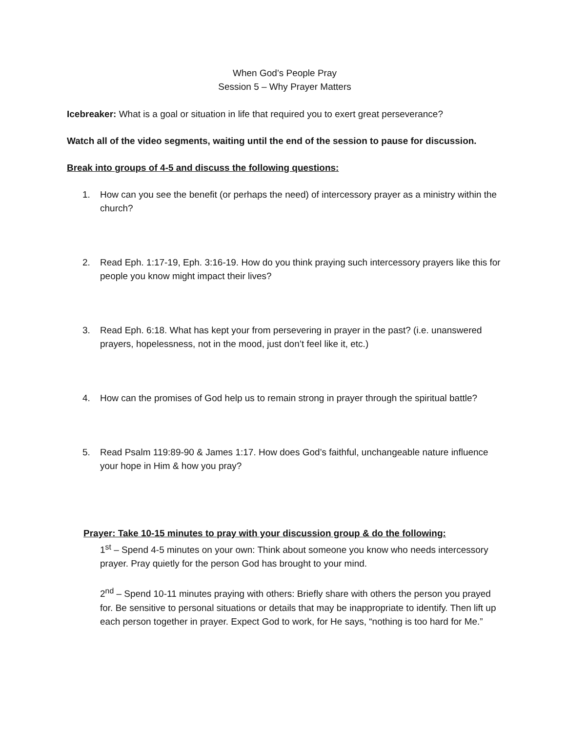When God’s People Pray
Session 5 – Why Prayer Matters
Icebreaker: What is a goal or situation in life that required you to exert great perseverance?
Watch all of the video segments, waiting until the end of the session to pause for discussion.
Break into groups of 4-5 and discuss the following questions:
1. How can you see the benefit (or perhaps the need) of intercessory prayer as a ministry within the church?
2. Read Eph. 1:17-19, Eph. 3:16-19. How do you think praying such intercessory prayers like this for people you know might impact their lives?
3. Read Eph. 6:18. What has kept your from persevering in prayer in the past? (i.e. unanswered prayers, hopelessness, not in the mood, just don’t feel like it, etc.)
4. How can the promises of God help us to remain strong in prayer through the spiritual battle?
5. Read Psalm 119:89-90 & James 1:17. How does God’s faithful, unchangeable nature influence your hope in Him & how you pray?
Prayer: Take 10-15 minutes to pray with your discussion group & do the following:
1<sup>st</sup> – Spend 4-5 minutes on your own: Think about someone you know who needs intercessory prayer. Pray quietly for the person God has brought to your mind.
2<sup>nd</sup> – Spend 10-11 minutes praying with others: Briefly share with others the person you prayed for. Be sensitive to personal situations or details that may be inappropriate to identify. Then lift up each person together in prayer. Expect God to work, for He says, “nothing is too hard for Me.”